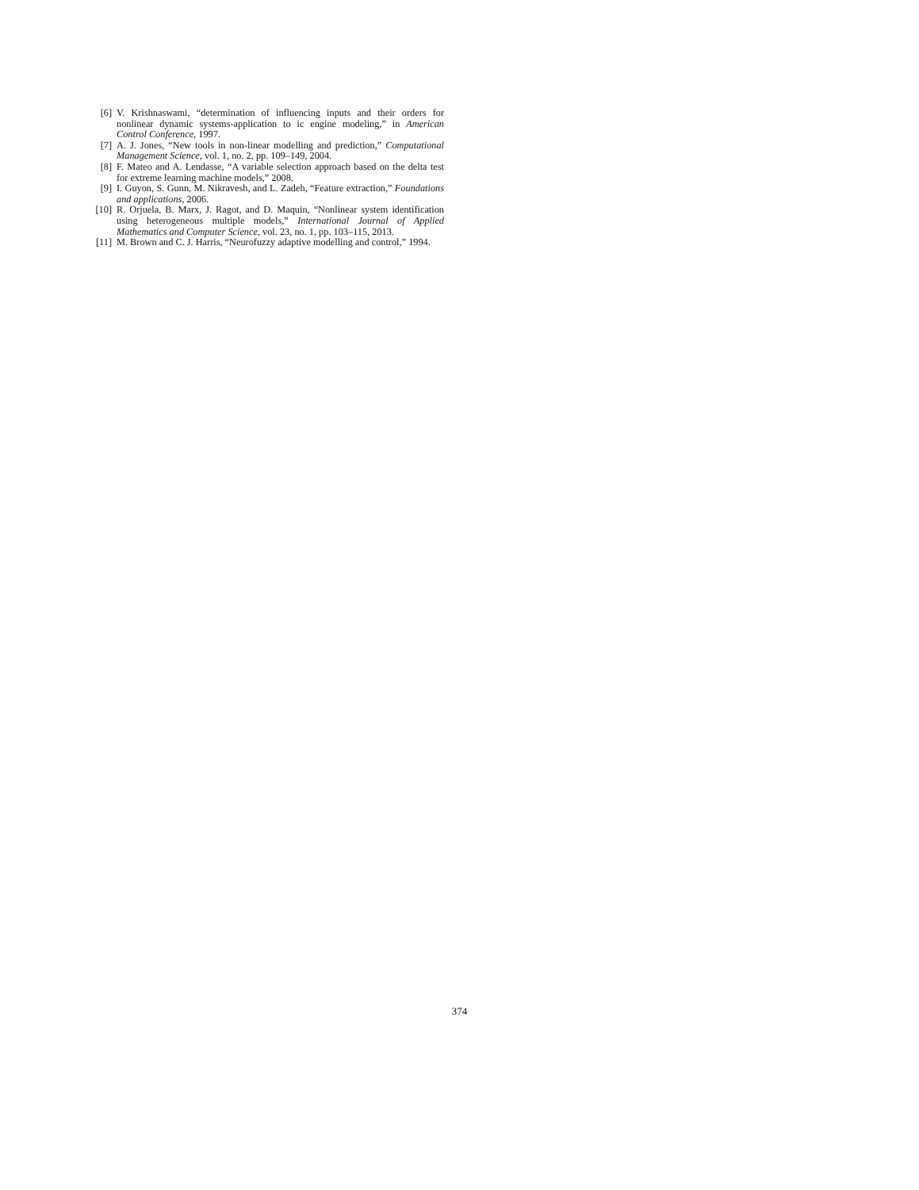[6] V. Krishnaswami, “determination of influencing inputs and their orders for nonlinear dynamic systems-application to ic engine modeling,” in American Control Conference, 1997.
[7] A. J. Jones, “New tools in non-linear modelling and prediction,” Computational Management Science, vol. 1, no. 2, pp. 109–149, 2004.
[8] F. Mateo and A. Lendasse, “A variable selection approach based on the delta test for extreme learning machine models,” 2008.
[9] I. Guyon, S. Gunn, M. Nikravesh, and L. Zadeh, “Feature extraction,” Foundations and applications, 2006.
[10] R. Orjuela, B. Marx, J. Ragot, and D. Maquin, “Nonlinear system identification using heterogeneous multiple models,” International Journal of Applied Mathematics and Computer Science, vol. 23, no. 1, pp. 103–115, 2013.
[11] M. Brown and C. J. Harris, “Neurofuzzy adaptive modelling and control,” 1994.
374